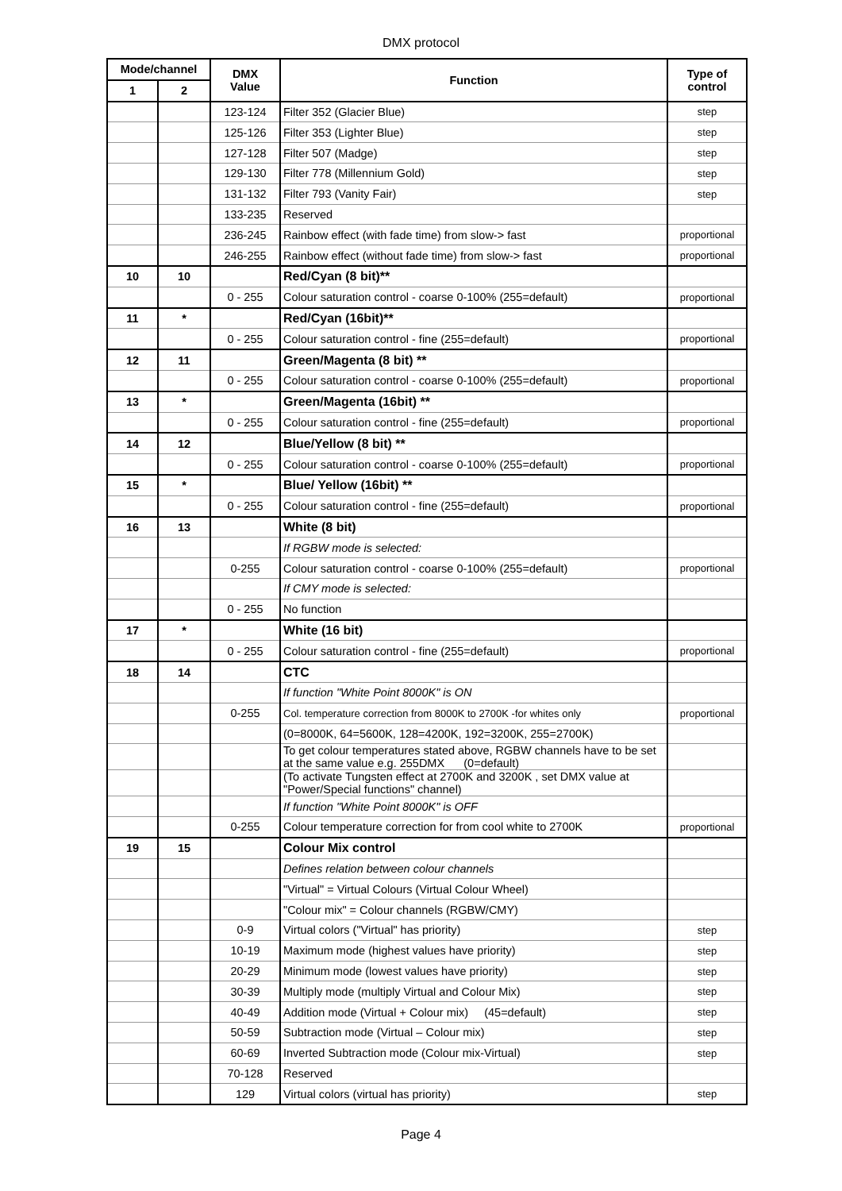DMX protocol
| Mode/channel | | DMX Value | Function | Type of control |
| --- | --- | --- | --- | --- |
| 1 | 2 | | | |
| | | 123-124 | Filter 352 (Glacier Blue) | step |
| | | 125-126 | Filter 353 (Lighter Blue) | step |
| | | 127-128 | Filter 507 (Madge) | step |
| | | 129-130 | Filter 778 (Millennium Gold) | step |
| | | 131-132 | Filter 793 (Vanity Fair) | step |
| | | 133-235 | Reserved | |
| | | 236-245 | Rainbow effect (with fade time) from slow-> fast | proportional |
| | | 246-255 | Rainbow effect (without fade time) from slow-> fast | proportional |
| 10 | 10 | | Red/Cyan (8 bit)** | |
| | | 0 - 255 | Colour saturation control - coarse 0-100% (255=default) | proportional |
| 11 | * | | Red/Cyan (16bit)** | |
| | | 0 - 255 | Colour saturation control - fine (255=default) | proportional |
| 12 | 11 | | Green/Magenta (8 bit) ** | |
| | | 0 - 255 | Colour saturation control - coarse 0-100% (255=default) | proportional |
| 13 | * | | Green/Magenta (16bit) ** | |
| | | 0 - 255 | Colour saturation control - fine (255=default) | proportional |
| 14 | 12 | | Blue/Yellow (8 bit) ** | |
| | | 0 - 255 | Colour saturation control - coarse 0-100% (255=default) | proportional |
| 15 | * | | Blue/ Yellow (16bit) ** | |
| | | 0 - 255 | Colour saturation control - fine (255=default) | proportional |
| 16 | 13 | | White (8 bit) | |
| | | | If RGBW mode is selected: | |
| | | 0-255 | Colour saturation control - coarse 0-100% (255=default) | proportional |
| | | | If CMY mode is selected: | |
| | | 0 - 255 | No function | |
| 17 | * | | White (16 bit) | |
| | | 0 - 255 | Colour saturation control - fine (255=default) | proportional |
| 18 | 14 | | CTC | |
| | | | If function "White Point 8000K" is ON | |
| | | 0-255 | Col. temperature correction from 8000K to 2700K -for whites only | proportional |
| | | | (0=8000K, 64=5600K, 128=4200K, 192=3200K, 255=2700K) | |
| | | | To get colour temperatures stated above, RGBW channels have to be set at the same value e.g. 255DMX (0=default) | |
| | | | (To activate Tungsten effect at 2700K and 3200K , set DMX value at "Power/Special functions" channel) | |
| | | | If function "White Point 8000K" is OFF | |
| | | 0-255 | Colour temperature correction for from cool white to 2700K | proportional |
| 19 | 15 | | Colour Mix control | |
| | | | Defines relation between colour channels | |
| | | | "Virtual" = Virtual Colours (Virtual Colour Wheel) | |
| | | | "Colour mix" = Colour channels (RGBW/CMY) | |
| | | 0-9 | Virtual colors ("Virtual" has priority) | step |
| | | 10-19 | Maximum mode (highest values have priority) | step |
| | | 20-29 | Minimum mode (lowest values have priority) | step |
| | | 30-39 | Multiply mode (multiply Virtual and Colour Mix) | step |
| | | 40-49 | Addition mode (Virtual + Colour mix) (45=default) | step |
| | | 50-59 | Subtraction mode (Virtual – Colour mix) | step |
| | | 60-69 | Inverted Subtraction mode (Colour mix-Virtual) | step |
| | | 70-128 | Reserved | |
| | | 129 | Virtual colors (virtual has priority) | step |
Page 4